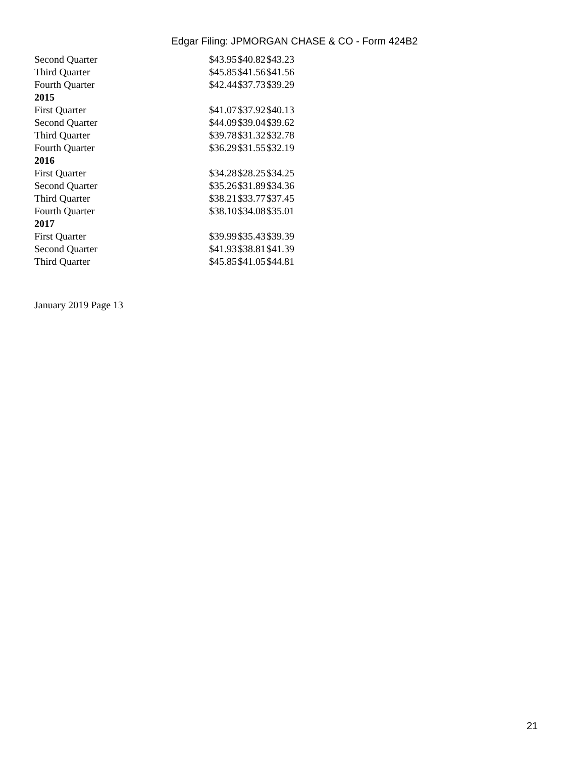Edgar Filing: JPMORGAN CHASE & CO - Form 424B2
| Second Quarter | $43.95 | $40.82 | $43.23 |
| Third Quarter | $45.85 | $41.56 | $41.56 |
| Fourth Quarter | $42.44 | $37.73 | $39.29 |
| 2015 | | | |
| First Quarter | $41.07 | $37.92 | $40.13 |
| Second Quarter | $44.09 | $39.04 | $39.62 |
| Third Quarter | $39.78 | $31.32 | $32.78 |
| Fourth Quarter | $36.29 | $31.55 | $32.19 |
| 2016 | | | |
| First Quarter | $34.28 | $28.25 | $34.25 |
| Second Quarter | $35.26 | $31.89 | $34.36 |
| Third Quarter | $38.21 | $33.77 | $37.45 |
| Fourth Quarter | $38.10 | $34.08 | $35.01 |
| 2017 | | | |
| First Quarter | $39.99 | $35.43 | $39.39 |
| Second Quarter | $41.93 | $38.81 | $41.39 |
| Third Quarter | $45.85 | $41.05 | $44.81 |
January 2019 Page 13
21